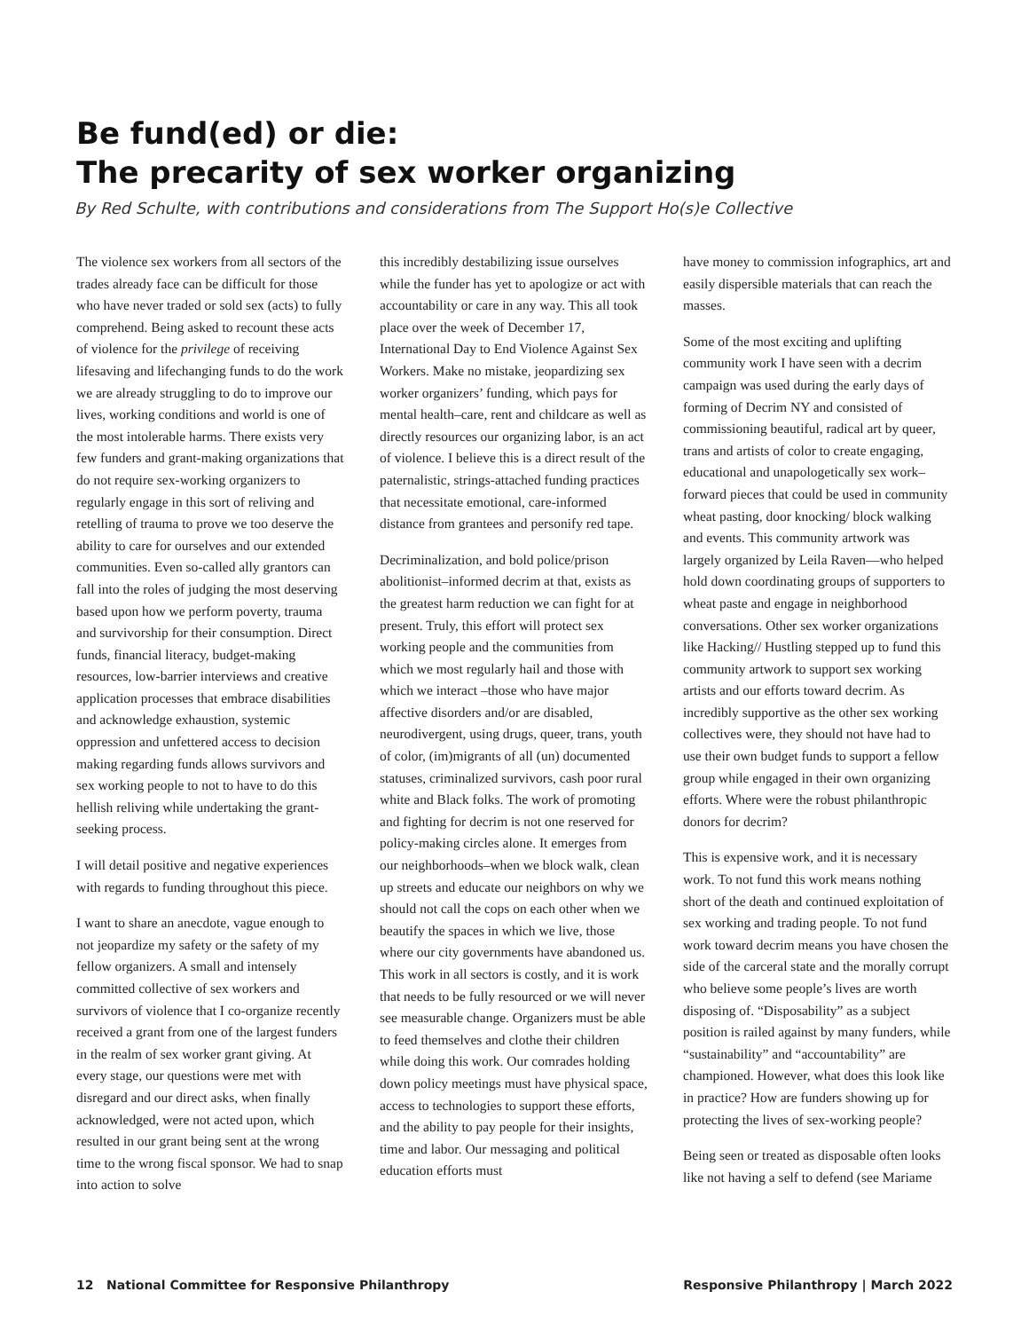Be fund(ed) or die:
The precarity of sex worker organizing
By Red Schulte, with contributions and considerations from The Support Ho(s)e Collective
The violence sex workers from all sectors of the trades already face can be difficult for those who have never traded or sold sex (acts) to fully comprehend. Being asked to recount these acts of violence for the privilege of receiving lifesaving and lifechanging funds to do the work we are already struggling to do to improve our lives, working conditions and world is one of the most intolerable harms. There exists very few funders and grant-making organizations that do not require sex-working organizers to regularly engage in this sort of reliving and retelling of trauma to prove we too deserve the ability to care for ourselves and our extended communities. Even so-called ally grantors can fall into the roles of judging the most deserving based upon how we perform poverty, trauma and survivorship for their consumption. Direct funds, financial literacy, budget-making resources, low-barrier interviews and creative application processes that embrace disabilities and acknowledge exhaustion, systemic oppression and unfettered access to decision making regarding funds allows survivors and sex working people to not to have to do this hellish reliving while undertaking the grant-seeking process.
I will detail positive and negative experiences with regards to funding throughout this piece.
I want to share an anecdote, vague enough to not jeopardize my safety or the safety of my fellow organizers. A small and intensely committed collective of sex workers and survivors of violence that I co-organize recently received a grant from one of the largest funders in the realm of sex worker grant giving. At every stage, our questions were met with disregard and our direct asks, when finally acknowledged, were not acted upon, which resulted in our grant being sent at the wrong time to the wrong fiscal sponsor. We had to snap into action to solve
this incredibly destabilizing issue ourselves while the funder has yet to apologize or act with accountability or care in any way. This all took place over the week of December 17, International Day to End Violence Against Sex Workers. Make no mistake, jeopardizing sex worker organizers’ funding, which pays for mental health–care, rent and childcare as well as directly resources our organizing labor, is an act of violence. I believe this is a direct result of the paternalistic, strings-attached funding practices that necessitate emotional, care-informed distance from grantees and personify red tape.
Decriminalization, and bold police/prison abolitionist–informed decrim at that, exists as the greatest harm reduction we can fight for at present. Truly, this effort will protect sex working people and the communities from which we most regularly hail and those with which we interact –those who have major affective disorders and/or are disabled, neurodivergent, using drugs, queer, trans, youth of color, (im)migrants of all (un) documented statuses, criminalized survivors, cash poor rural white and Black folks. The work of promoting and fighting for decrim is not one reserved for policy-making circles alone. It emerges from our neighborhoods–when we block walk, clean up streets and educate our neighbors on why we should not call the cops on each other when we beautify the spaces in which we live, those where our city governments have abandoned us. This work in all sectors is costly, and it is work that needs to be fully resourced or we will never see measurable change. Organizers must be able to feed themselves and clothe their children while doing this work. Our comrades holding down policy meetings must have physical space, access to technologies to support these efforts, and the ability to pay people for their insights, time and labor. Our messaging and political education efforts must
have money to commission infographics, art and easily dispersible materials that can reach the masses.
Some of the most exciting and uplifting community work I have seen with a decrim campaign was used during the early days of forming of Decrim NY and consisted of commissioning beautiful, radical art by queer, trans and artists of color to create engaging, educational and unapologetically sex work–forward pieces that could be used in community wheat pasting, door knocking/ block walking and events. This community artwork was largely organized by Leila Raven—who helped hold down coordinating groups of supporters to wheat paste and engage in neighborhood conversations. Other sex worker organizations like Hacking// Hustling stepped up to fund this community artwork to support sex working artists and our efforts toward decrim. As incredibly supportive as the other sex working collectives were, they should not have had to use their own budget funds to support a fellow group while engaged in their own organizing efforts. Where were the robust philanthropic donors for decrim?
This is expensive work, and it is necessary work. To not fund this work means nothing short of the death and continued exploitation of sex working and trading people. To not fund work toward decrim means you have chosen the side of the carceral state and the morally corrupt who believe some people’s lives are worth disposing of. “Disposability” as a subject position is railed against by many funders, while “sustainability” and “accountability” are championed. However, what does this look like in practice? How are funders showing up for protecting the lives of sex-working people?
Being seen or treated as disposable often looks like not having a self to defend (see Mariame
12 National Committee for Responsive Philanthropy Responsive Philanthropy | March 2022